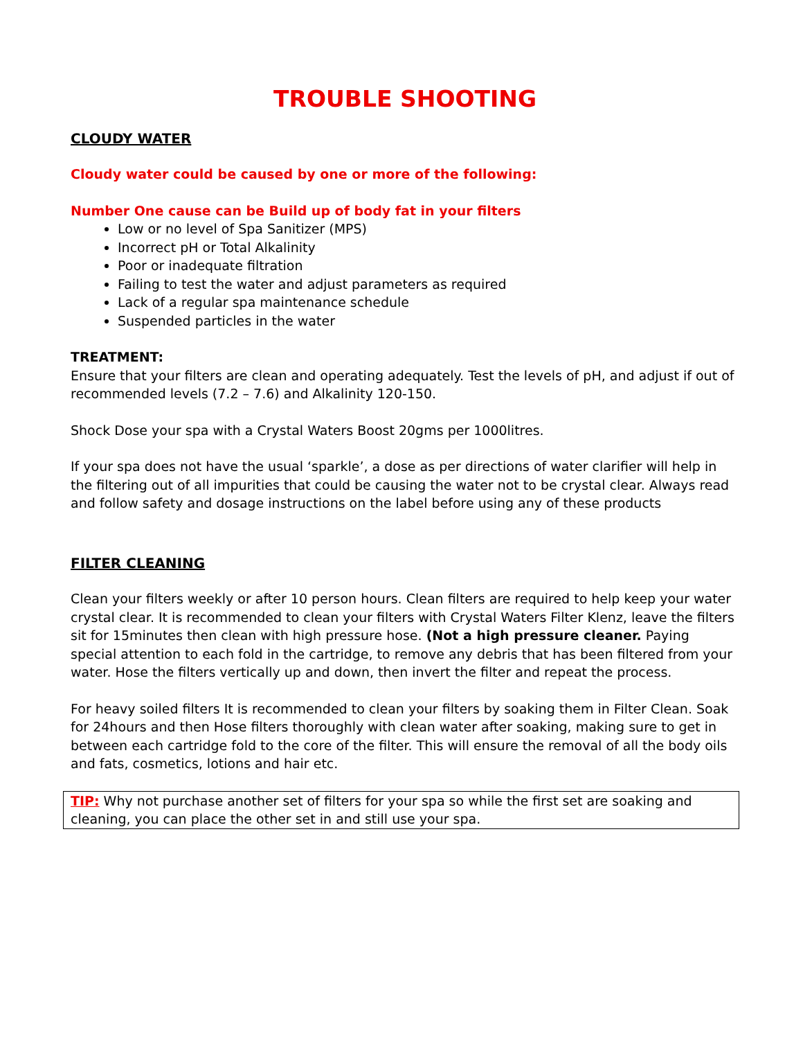TROUBLE SHOOTING
CLOUDY WATER
Cloudy water could be caused by one or more of the following:
Number One cause can be Build up of body fat in your filters
Low or no level of Spa Sanitizer (MPS)
Incorrect pH or Total Alkalinity
Poor or inadequate filtration
Failing to test the water and adjust parameters as required
Lack of a regular spa maintenance schedule
Suspended particles in the water
TREATMENT:
Ensure that your filters are clean and operating adequately. Test the levels of pH, and adjust if out of recommended levels (7.2 – 7.6) and Alkalinity 120-150.
Shock Dose your spa with a Crystal Waters Boost 20gms per 1000litres.
If your spa does not have the usual ‘sparkle’, a dose as per directions of water clarifier will help in the filtering out of all impurities that could be causing the water not to be crystal clear. Always read and follow safety and dosage instructions on the label before using any of these products
FILTER CLEANING
Clean your filters weekly or after 10 person hours. Clean filters are required to help keep your water crystal clear. It is recommended to clean your filters with Crystal Waters Filter Klenz, leave the filters sit for 15minutes then clean with high pressure hose. (Not a high pressure cleaner. Paying special attention to each fold in the cartridge, to remove any debris that has been filtered from your water. Hose the filters vertically up and down, then invert the filter and repeat the process.
For heavy soiled filters It is recommended to clean your filters by soaking them in Filter Clean. Soak for 24hours and then Hose filters thoroughly with clean water after soaking, making sure to get in between each cartridge fold to the core of the filter. This will ensure the removal of all the body oils and fats, cosmetics, lotions and hair etc.
TIP: Why not purchase another set of filters for your spa so while the first set are soaking and cleaning, you can place the other set in and still use your spa.